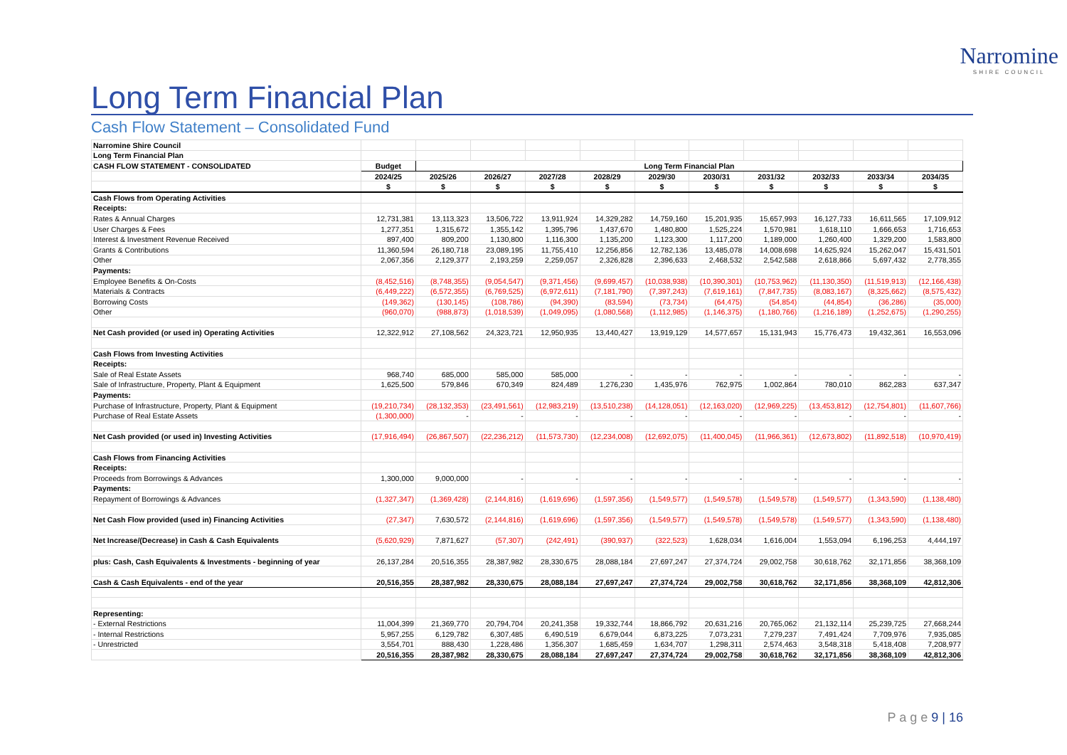Narromine
SHIRE COUNCIL
Long Term Financial Plan
Cash Flow Statement – Consolidated Fund
| Narromine Shire Council | | | | | | | | | | | |
| Long Term Financial Plan | | | | | | | | | | | |
| CASH FLOW STATEMENT - CONSOLIDATED | Budget | Long Term Financial Plan | | | | | | | | | |
| | 2024/25 | 2025/26 | 2026/27 | 2027/28 | 2028/29 | 2029/30 | 2030/31 | 2031/32 | 2032/33 | 2033/34 | 2034/35 |
| | $ | $ | $ | $ | $ | $ | $ | $ | $ | $ | $ |
| Cash Flows from Operating Activities | | | | | | | | | | | |
| Receipts: | | | | | | | | | | | |
| Rates & Annual Charges | 12,731,381 | 13,113,323 | 13,506,722 | 13,911,924 | 14,329,282 | 14,759,160 | 15,201,935 | 15,657,993 | 16,127,733 | 16,611,565 | 17,109,912 |
| User Charges & Fees | 1,277,351 | 1,315,672 | 1,355,142 | 1,395,796 | 1,437,670 | 1,480,800 | 1,525,224 | 1,570,981 | 1,618,110 | 1,666,653 | 1,716,653 |
| Interest & Investment Revenue Received | 897,400 | 809,200 | 1,130,800 | 1,116,300 | 1,135,200 | 1,123,300 | 1,117,200 | 1,189,000 | 1,260,400 | 1,329,200 | 1,583,800 |
| Grants & Contributions | 11,360,594 | 26,180,718 | 23,089,195 | 11,755,410 | 12,256,856 | 12,782,136 | 13,485,078 | 14,008,698 | 14,625,924 | 15,262,047 | 15,431,501 |
| Other | 2,067,356 | 2,129,377 | 2,193,259 | 2,259,057 | 2,326,828 | 2,396,633 | 2,468,532 | 2,542,588 | 2,618,866 | 5,697,432 | 2,778,355 |
| Payments: | | | | | | | | | | | |
| Employee Benefits & On-Costs | (8,452,516) | (8,748,355) | (9,054,547) | (9,371,456) | (9,699,457) | (10,038,938) | (10,390,301) | (10,753,962) | (11,130,350) | (11,519,913) | (12,166,438) |
| Materials & Contracts | (6,449,222) | (6,572,355) | (6,769,525) | (6,972,611) | (7,181,790) | (7,397,243) | (7,619,161) | (7,847,735) | (8,083,167) | (8,325,662) | (8,575,432) |
| Borrowing Costs | (149,362) | (130,145) | (108,786) | (94,390) | (83,594) | (73,734) | (64,475) | (54,854) | (44,854) | (36,286) | (35,000) |
| Other | (960,070) | (988,873) | (1,018,539) | (1,049,095) | (1,080,568) | (1,112,985) | (1,146,375) | (1,180,766) | (1,216,189) | (1,252,675) | (1,290,255) |
| Net Cash provided (or used in) Operating Activities | 12,322,912 | 27,108,562 | 24,323,721 | 12,950,935 | 13,440,427 | 13,919,129 | 14,577,657 | 15,131,943 | 15,776,473 | 19,432,361 | 16,553,096 |
| Cash Flows from Investing Activities | | | | | | | | | | | |
| Receipts: | | | | | | | | | | | |
| Sale of Real Estate Assets | 968,740 | 685,000 | 585,000 | 585,000 | - | - | - | - | - | - | - |
| Sale of Infrastructure, Property, Plant & Equipment | 1,625,500 | 579,846 | 670,349 | 824,489 | 1,276,230 | 1,435,976 | 762,975 | 1,002,864 | 780,010 | 862,283 | 637,347 |
| Payments: | | | | | | | | | | | |
| Purchase of Infrastructure, Property, Plant & Equipment | (19,210,734) | (28,132,353) | (23,491,561) | (12,983,219) | (13,510,238) | (14,128,051) | (12,163,020) | (12,969,225) | (13,453,812) | (12,754,801) | (11,607,766) |
| Purchase of Real Estate Assets | (1,300,000) | - | - | - | - | - | - | - | - | - | - |
| Net Cash provided (or used in) Investing Activities | (17,916,494) | (26,867,507) | (22,236,212) | (11,573,730) | (12,234,008) | (12,692,075) | (11,400,045) | (11,966,361) | (12,673,802) | (11,892,518) | (10,970,419) |
| Cash Flows from Financing Activities | | | | | | | | | | | |
| Receipts: | | | | | | | | | | | |
| Proceeds from Borrowings & Advances | 1,300,000 | 9,000,000 | - | - | - | - | - | - | - | - | - |
| Payments: | | | | | | | | | | | |
| Repayment of Borrowings & Advances | (1,327,347) | (1,369,428) | (2,144,816) | (1,619,696) | (1,597,356) | (1,549,577) | (1,549,578) | (1,549,578) | (1,549,577) | (1,343,590) | (1,138,480) |
| Net Cash Flow provided (used in) Financing Activities | (27,347) | 7,630,572 | (2,144,816) | (1,619,696) | (1,597,356) | (1,549,577) | (1,549,578) | (1,549,578) | (1,549,577) | (1,343,590) | (1,138,480) |
| Net Increase/(Decrease) in Cash & Cash Equivalents | (5,620,929) | 7,871,627 | (57,307) | (242,491) | (390,937) | (322,523) | 1,628,034 | 1,616,004 | 1,553,094 | 6,196,253 | 4,444,197 |
| plus: Cash, Cash Equivalents & Investments - beginning of year | 26,137,284 | 20,516,355 | 28,387,982 | 28,330,675 | 28,088,184 | 27,697,247 | 27,374,724 | 29,002,758 | 30,618,762 | 32,171,856 | 38,368,109 |
| Cash & Cash Equivalents - end of the year | 20,516,355 | 28,387,982 | 28,330,675 | 28,088,184 | 27,697,247 | 27,374,724 | 29,002,758 | 30,618,762 | 32,171,856 | 38,368,109 | 42,812,306 |
| Representing: | | | | | | | | | | | |
| - External Restrictions | 11,004,399 | 21,369,770 | 20,794,704 | 20,241,358 | 19,332,744 | 18,866,792 | 20,631,216 | 20,765,062 | 21,132,114 | 25,239,725 | 27,668,244 |
| - Internal Restrictions | 5,957,255 | 6,129,782 | 6,307,485 | 6,490,519 | 6,679,044 | 6,873,225 | 7,073,231 | 7,279,237 | 7,491,424 | 7,709,976 | 7,935,085 |
| - Unrestricted | 3,554,701 | 888,430 | 1,228,486 | 1,356,307 | 1,685,459 | 1,634,707 | 1,298,311 | 2,574,463 | 3,548,318 | 5,418,408 | 7,208,977 |
| | 20,516,355 | 28,387,982 | 28,330,675 | 28,088,184 | 27,697,247 | 27,374,724 | 29,002,758 | 30,618,762 | 32,171,856 | 38,368,109 | 42,812,306 |
P a g e 9 | 16